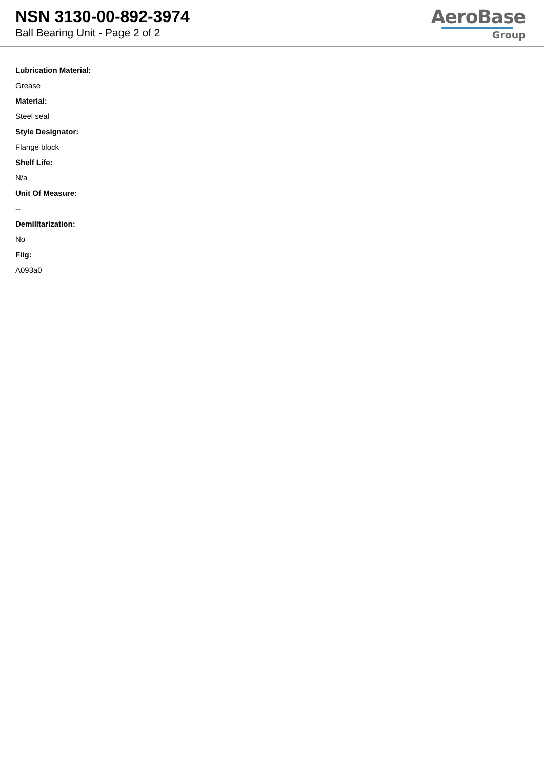NSN 3130-00-892-3974
Ball Bearing Unit - Page 2 of 2
AeroBase
Group
Lubrication Material:
Grease
Material:
Steel seal
Style Designator:
Flange block
Shelf Life:
N/a
Unit Of Measure:
--
Demilitarization:
No
Fiig:
A093a0